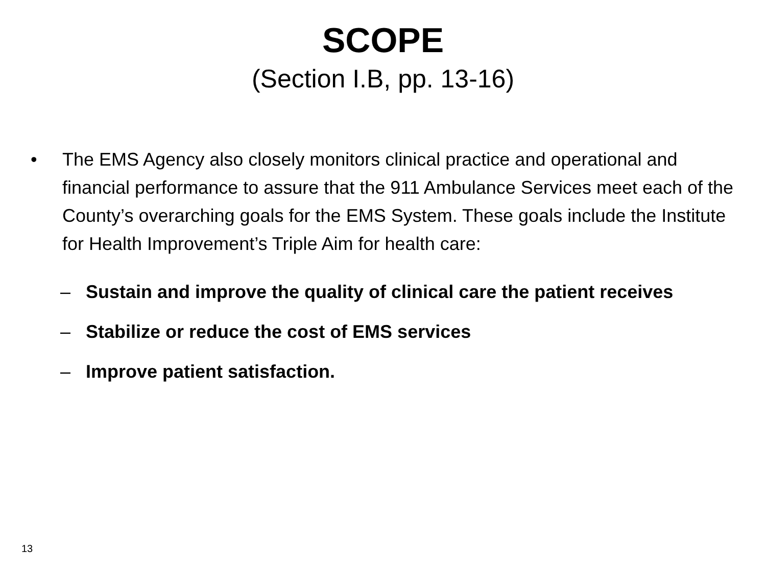SCOPE
(Section I.B, pp. 13-16)
• The EMS Agency also closely monitors clinical practice and operational and financial performance to assure that the 911 Ambulance Services meet each of the County’s overarching goals for the EMS System. These goals include the Institute for Health Improvement’s Triple Aim for health care:
– Sustain and improve the quality of clinical care the patient receives
– Stabilize or reduce the cost of EMS services
– Improve patient satisfaction.
13